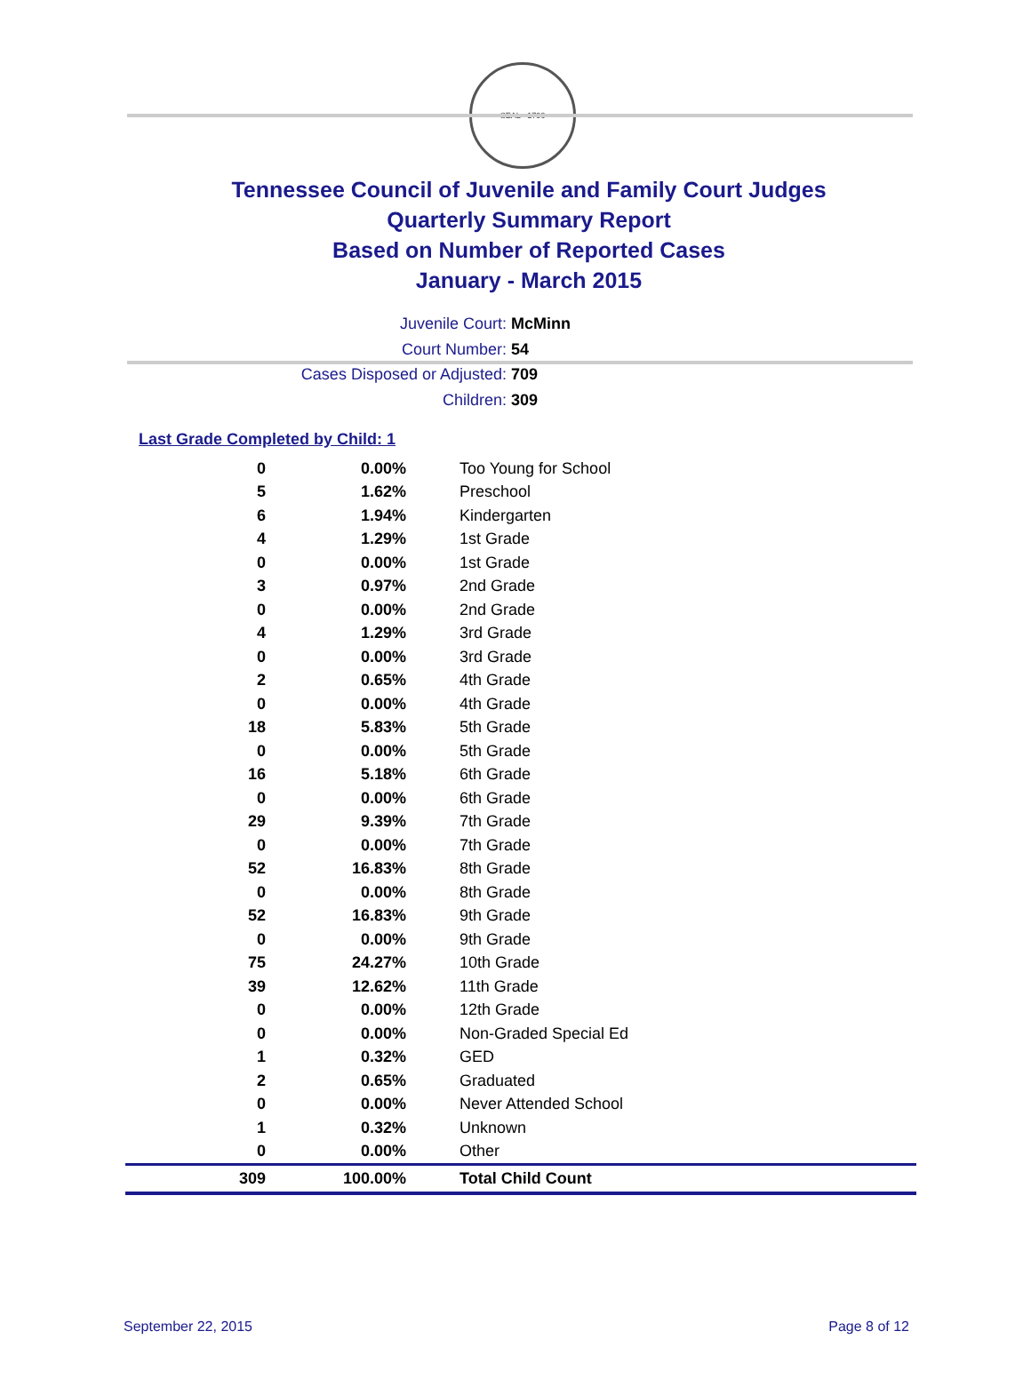SEAL · 1796
Tennessee Council of Juvenile and Family Court Judges
Quarterly Summary Report
Based on Number of Reported Cases
January - March 2015
Juvenile Court: McMinn
Court Number: 54
Cases Disposed or Adjusted: 709
Children: 309
Last Grade Completed by Child: 1
| 0 | 0.00% | Too Young for School |
| 5 | 1.62% | Preschool |
| 6 | 1.94% | Kindergarten |
| 4 | 1.29% | 1st Grade |
| 0 | 0.00% | 1st Grade |
| 3 | 0.97% | 2nd Grade |
| 0 | 0.00% | 2nd Grade |
| 4 | 1.29% | 3rd Grade |
| 0 | 0.00% | 3rd Grade |
| 2 | 0.65% | 4th Grade |
| 0 | 0.00% | 4th Grade |
| 18 | 5.83% | 5th Grade |
| 0 | 0.00% | 5th Grade |
| 16 | 5.18% | 6th Grade |
| 0 | 0.00% | 6th Grade |
| 29 | 9.39% | 7th Grade |
| 0 | 0.00% | 7th Grade |
| 52 | 16.83% | 8th Grade |
| 0 | 0.00% | 8th Grade |
| 52 | 16.83% | 9th Grade |
| 0 | 0.00% | 9th Grade |
| 75 | 24.27% | 10th Grade |
| 39 | 12.62% | 11th Grade |
| 0 | 0.00% | 12th Grade |
| 0 | 0.00% | Non-Graded Special Ed |
| 1 | 0.32% | GED |
| 2 | 0.65% | Graduated |
| 0 | 0.00% | Never Attended School |
| 1 | 0.32% | Unknown |
| 0 | 0.00% | Other |
| 309 | 100.00% | Total Child Count |
September 22, 2015 Page 8 of 12